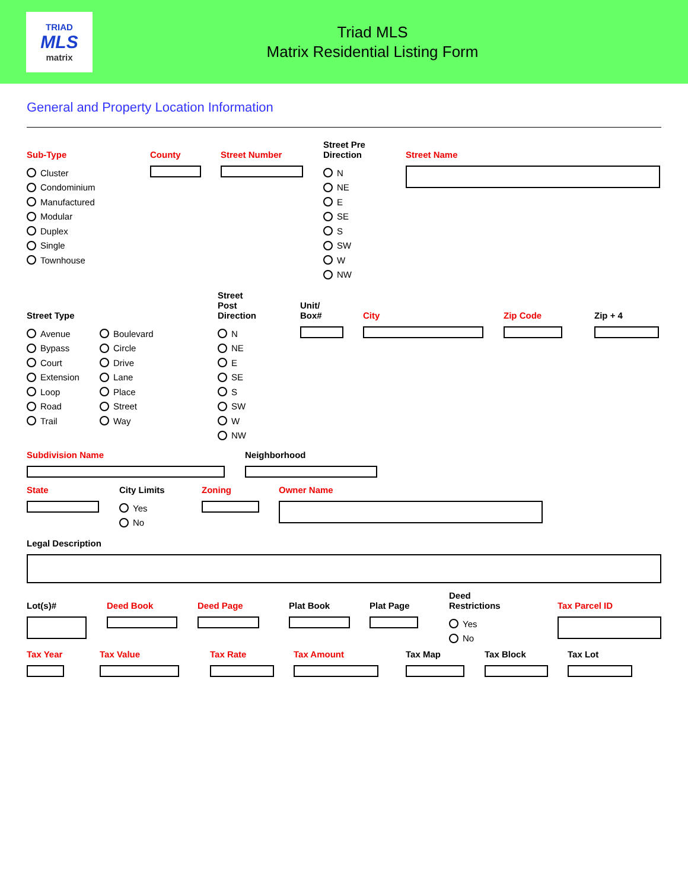TRIAD
MLS
matrix
Triad MLS
Matrix Residential Listing Form
General and Property Location Information
Sub-Type
Cluster
Condominium
Manufactured
Modular
Duplex
Single
Townhouse
County Street Number Street Pre
Direction
N
NE
E
SE
S
SW
W
NW
Street Name
Street Type
Avenue
Bypass
Court
Extension
Loop
Road
Trail
Boulevard
Circle
Drive
Lane
Place
Street
Way
Street
Post
Direction
N
NE
E
SE
S
SW
W
NW
Unit/
Box#
City Zip Code Zip + 4
Subdivision Name Neighborhood
State City Limits
Yes
No
Zoning Owner Name
Legal Description
Lot(s)# Deed Book Deed Page Plat Book Plat Page Deed
Restrictions
Yes
No
Tax Parcel ID
Tax Year Tax Value Tax Rate Tax Amount Tax Map Tax Block Tax Lot